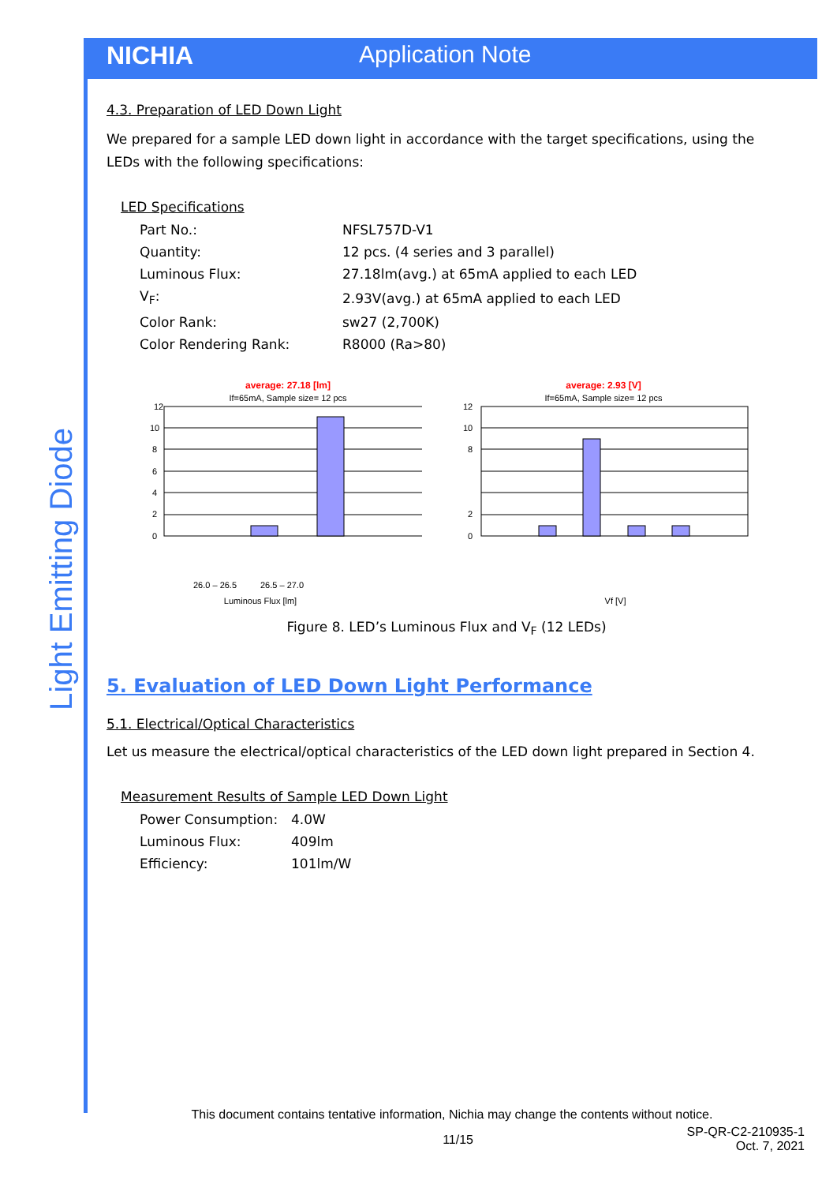NICHIA Application Note
Light Emitting Diode
4.3. Preparation of LED Down Light
We prepared for a sample LED down light in accordance with the target specifications, using the LEDs with the following specifications:
LED Specifications
| Part No.: | NFSL757D-V1 |
| Quantity: | 12 pcs. (4 series and 3 parallel) |
| Luminous Flux: | 27.18lm(avg.) at 65mA applied to each LED |
| V<sub>F</sub>: | 2.93V(avg.) at 65mA applied to each LED |
| Color Rank: | sw27 (2,700K) |
| Color Rendering Rank: | R8000 (Ra>80) |
average: 27.18 [lm]
If=65mA, Sample size= 12 pcs
12
10
8
6
4
2
0
Luminous Flux [lm]
26.0 – 26.5
26.5 – 27.0
average: 2.93 [V]
If=65mA, Sample size= 12 pcs
12
10
8
2
0
Vf [V]
Figure 8. LED’s Luminous Flux and V<sub>F</sub> (12 LEDs)
5. Evaluation of LED Down Light Performance
5.1. Electrical/Optical Characteristics
Let us measure the electrical/optical characteristics of the LED down light prepared in Section 4.
Measurement Results of Sample LED Down Light
| Power Consumption: | 4.0W |
| Luminous Flux: | 409lm |
| Efficiency: | 101lm/W |
This document contains tentative information, Nichia may change the contents without notice.
11/15
SP-QR-C2-210935-1
Oct. 7, 2021